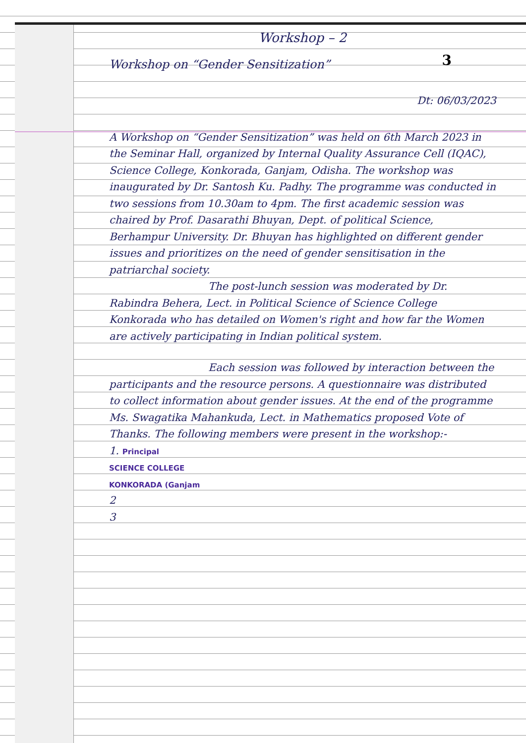Workshop – 2
3
Workshop on “Gender Sensitization”
Dt: 06/03/2023
A Workshop on “Gender Sensitization” was held on 6th March 2023 in the Seminar Hall, organized by Internal Quality Assurance Cell (IQAC), Science College, Konkorada, Ganjam, Odisha. The workshop was inaugurated by Dr. Santosh Ku. Padhy. The programme was conducted in two sessions from 10.30am to 4pm. The first academic session was chaired by Prof. Dasarathi Bhuyan, Dept. of political Science, Berhampur University. Dr. Bhuyan has highlighted on different gender issues and prioritizes on the need of gender sensitisation in the patriarchal society.
The post-lunch session was moderated by Dr. Rabindra Behera, Lect. in Political Science of Science College Konkorada who has detailed on Women's right and how far the Women are actively participating in Indian political system.
Each session was followed by interaction between the participants and the resource persons. A questionnaire was distributed to collect information about gender issues. At the end of the programme Ms. Swagatika Mahankuda, Lect. in Mathematics proposed Vote of Thanks. The following members were present in the workshop:-
1. Principal
SCIENCE COLLEGE
KONKORADA (Ganjam
2
3